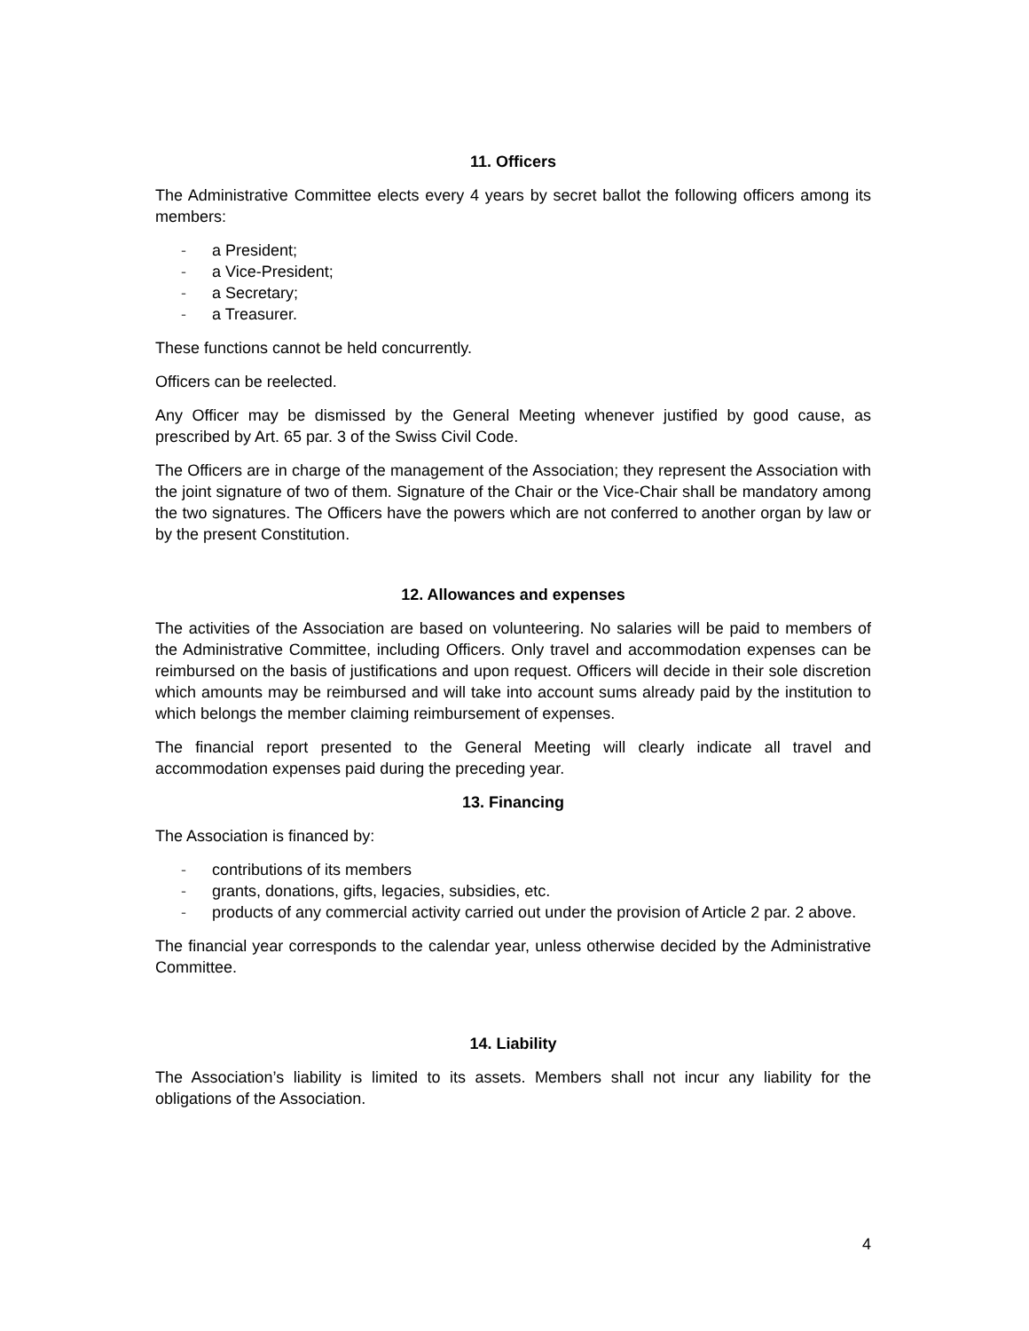11. Officers
The Administrative Committee elects every 4 years by secret ballot the following officers among its members:
- a President;
- a Vice-President;
- a Secretary;
- a Treasurer.
These functions cannot be held concurrently.
Officers can be reelected.
Any Officer may be dismissed by the General Meeting whenever justified by good cause, as prescribed by Art. 65 par. 3 of the Swiss Civil Code.
The Officers are in charge of the management of the Association; they represent the Association with the joint signature of two of them. Signature of the Chair or the Vice-Chair shall be mandatory among the two signatures. The Officers have the powers which are not conferred to another organ by law or by the present Constitution.
12. Allowances and expenses
The activities of the Association are based on volunteering. No salaries will be paid to members of the Administrative Committee, including Officers. Only travel and accommodation expenses can be reimbursed on the basis of justifications and upon request. Officers will decide in their sole discretion which amounts may be reimbursed and will take into account sums already paid by the institution to which belongs the member claiming reimbursement of expenses.
The financial report presented to the General Meeting will clearly indicate all travel and accommodation expenses paid during the preceding year.
13. Financing
The Association is financed by:
- contributions of its members
- grants, donations, gifts, legacies, subsidies, etc.
- products of any commercial activity carried out under the provision of Article 2 par. 2 above.
The financial year corresponds to the calendar year, unless otherwise decided by the Administrative Committee.
14. Liability
The Association’s liability is limited to its assets. Members shall not incur any liability for the obligations of the Association.
4